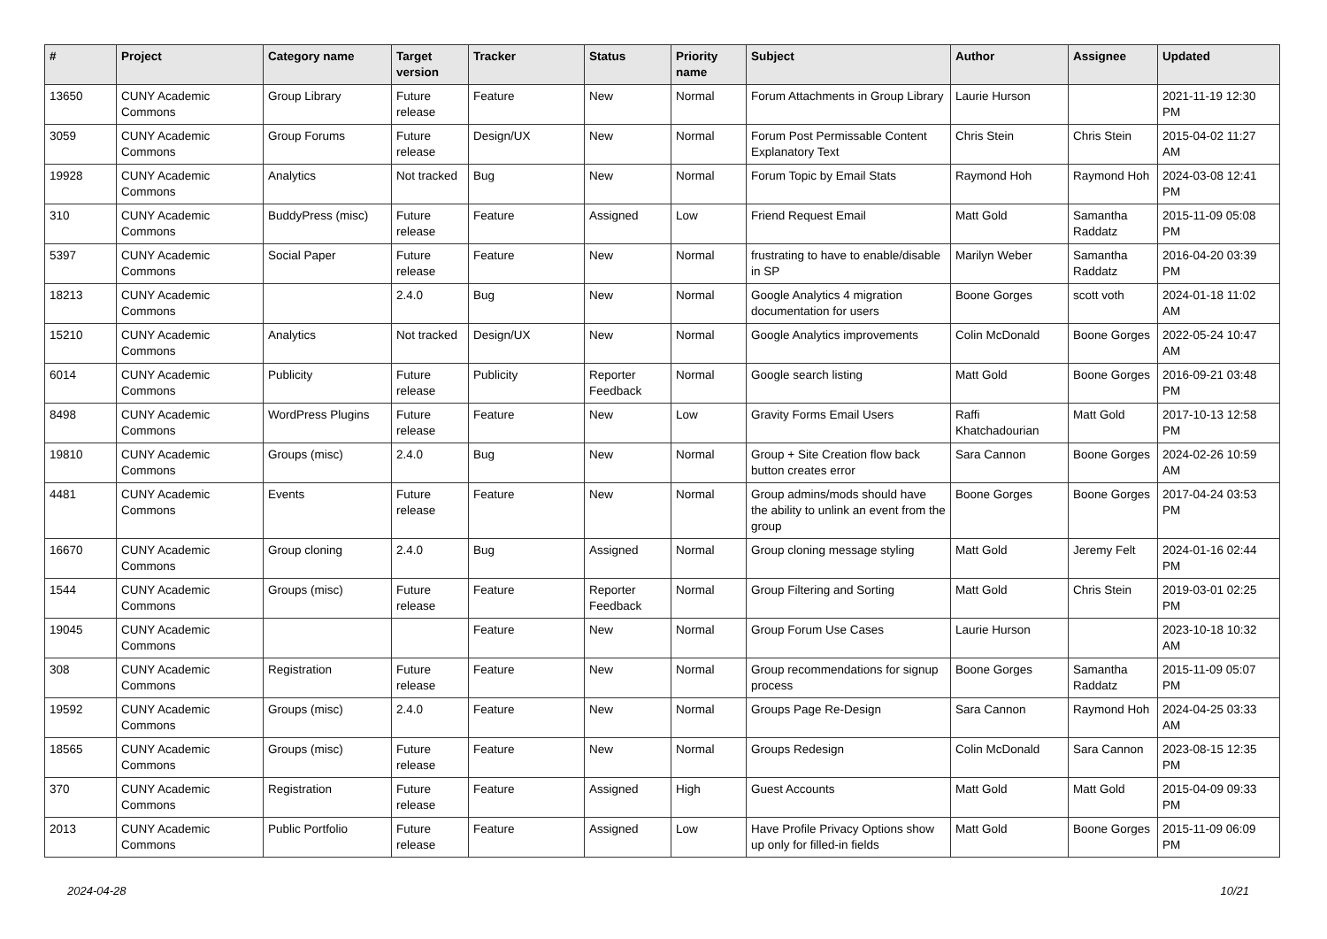| # | Project | Category name | Target version | Tracker | Status | Priority name | Subject | Author | Assignee | Updated |
| --- | --- | --- | --- | --- | --- | --- | --- | --- | --- | --- |
| 13650 | CUNY Academic Commons | Group Library | Future release | Feature | New | Normal | Forum Attachments in Group Library | Laurie Hurson | | 2021-11-19 12:30 PM |
| 3059 | CUNY Academic Commons | Group Forums | Future release | Design/UX | New | Normal | Forum Post Permissable Content Explanatory Text | Chris Stein | Chris Stein | 2015-04-02 11:27 AM |
| 19928 | CUNY Academic Commons | Analytics | Not tracked | Bug | New | Normal | Forum Topic by Email Stats | Raymond Hoh | Raymond Hoh | 2024-03-08 12:41 PM |
| 310 | CUNY Academic Commons | BuddyPress (misc) | Future release | Feature | Assigned | Low | Friend Request Email | Matt Gold | Samantha Raddatz | 2015-11-09 05:08 PM |
| 5397 | CUNY Academic Commons | Social Paper | Future release | Feature | New | Normal | frustrating to have to enable/disable in SP | Marilyn Weber | Samantha Raddatz | 2016-04-20 03:39 PM |
| 18213 | CUNY Academic Commons | | 2.4.0 | Bug | New | Normal | Google Analytics 4 migration documentation for users | Boone Gorges | scott voth | 2024-01-18 11:02 AM |
| 15210 | CUNY Academic Commons | Analytics | Not tracked | Design/UX | New | Normal | Google Analytics improvements | Colin McDonald | Boone Gorges | 2022-05-24 10:47 AM |
| 6014 | CUNY Academic Commons | Publicity | Future release | Publicity | Reporter Feedback | Normal | Google search listing | Matt Gold | Boone Gorges | 2016-09-21 03:48 PM |
| 8498 | CUNY Academic Commons | WordPress Plugins | Future release | Feature | New | Low | Gravity Forms Email Users | Raffi Khatchadourian | Matt Gold | 2017-10-13 12:58 PM |
| 19810 | CUNY Academic Commons | Groups (misc) | 2.4.0 | Bug | New | Normal | Group + Site Creation flow back button creates error | Sara Cannon | Boone Gorges | 2024-02-26 10:59 AM |
| 4481 | CUNY Academic Commons | Events | Future release | Feature | New | Normal | Group admins/mods should have the ability to unlink an event from the group | Boone Gorges | Boone Gorges | 2017-04-24 03:53 PM |
| 16670 | CUNY Academic Commons | Group cloning | 2.4.0 | Bug | Assigned | Normal | Group cloning message styling | Matt Gold | Jeremy Felt | 2024-01-16 02:44 PM |
| 1544 | CUNY Academic Commons | Groups (misc) | Future release | Feature | Reporter Feedback | Normal | Group Filtering and Sorting | Matt Gold | Chris Stein | 2019-03-01 02:25 PM |
| 19045 | CUNY Academic Commons | | | Feature | New | Normal | Group Forum Use Cases | Laurie Hurson | | 2023-10-18 10:32 AM |
| 308 | CUNY Academic Commons | Registration | Future release | Feature | New | Normal | Group recommendations for signup process | Boone Gorges | Samantha Raddatz | 2015-11-09 05:07 PM |
| 19592 | CUNY Academic Commons | Groups (misc) | 2.4.0 | Feature | New | Normal | Groups Page Re-Design | Sara Cannon | Raymond Hoh | 2024-04-25 03:33 AM |
| 18565 | CUNY Academic Commons | Groups (misc) | Future release | Feature | New | Normal | Groups Redesign | Colin McDonald | Sara Cannon | 2023-08-15 12:35 PM |
| 370 | CUNY Academic Commons | Registration | Future release | Feature | Assigned | High | Guest Accounts | Matt Gold | Matt Gold | 2015-04-09 09:33 PM |
| 2013 | CUNY Academic Commons | Public Portfolio | Future release | Feature | Assigned | Low | Have Profile Privacy Options show up only for filled-in fields | Matt Gold | Boone Gorges | 2015-11-09 06:09 PM |
2024-04-28 10/21